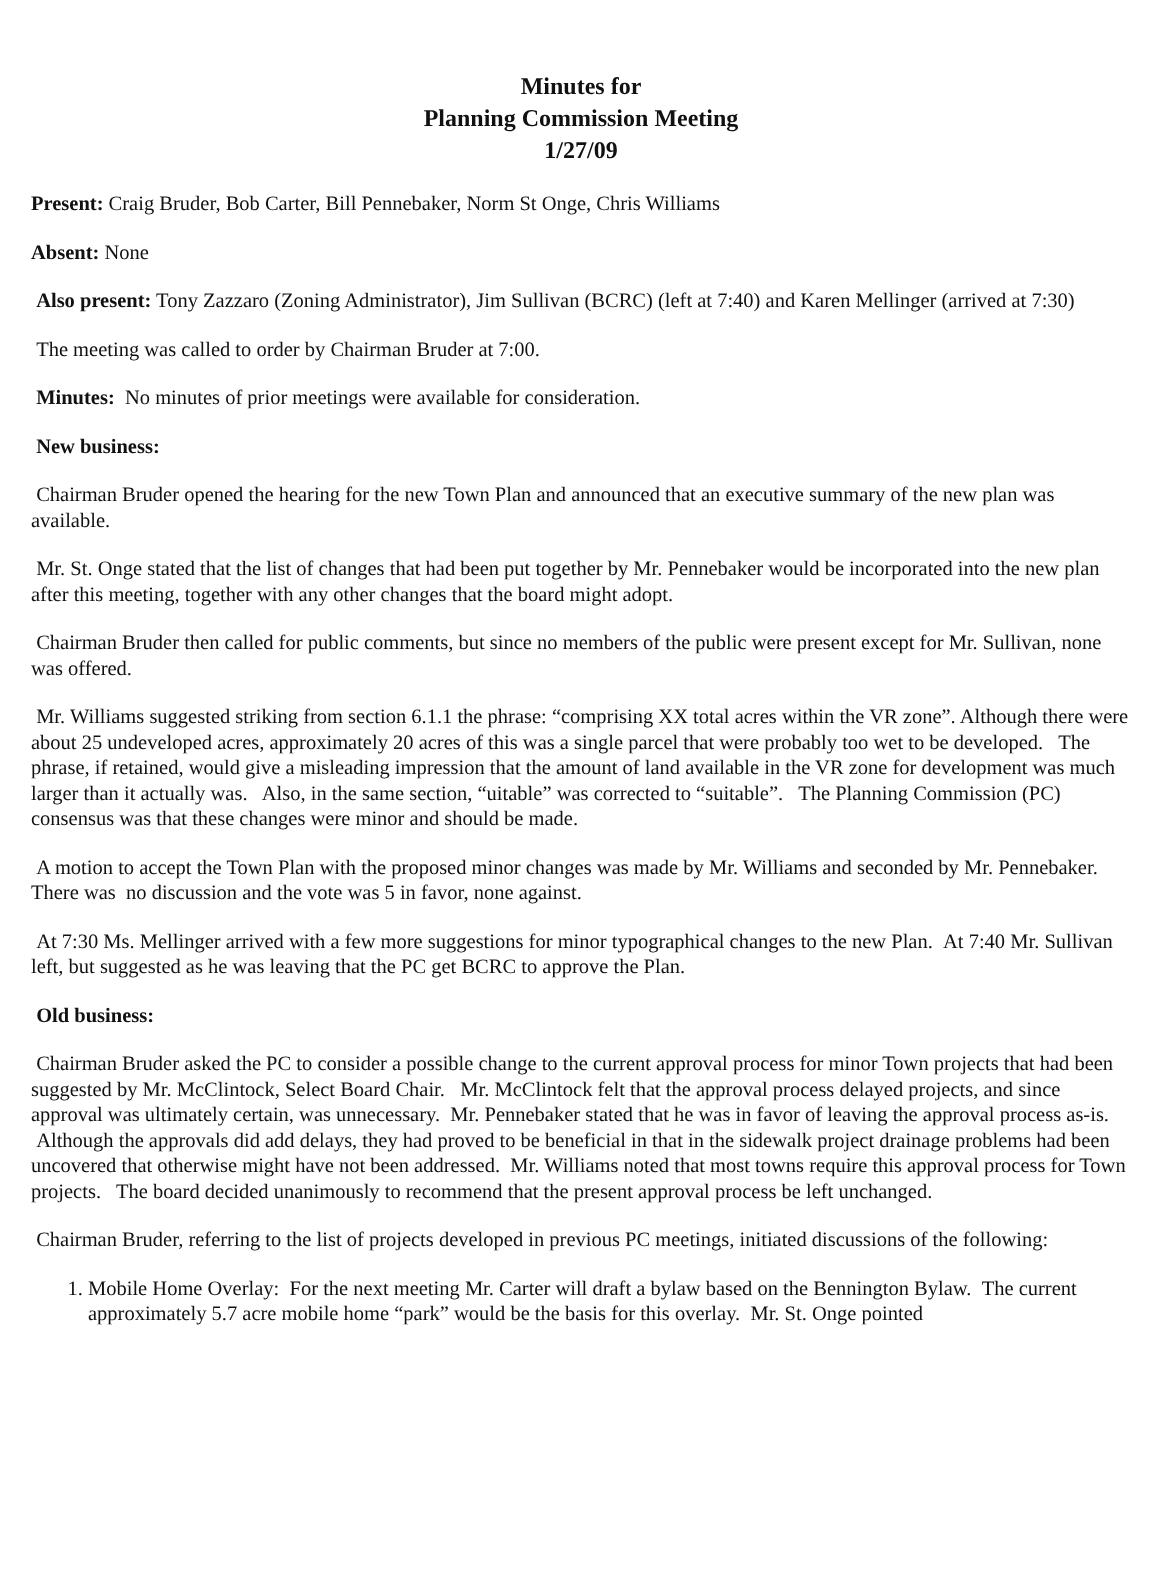Minutes for
Planning Commission Meeting
1/27/09
Present: Craig Bruder, Bob Carter, Bill Pennebaker, Norm St Onge, Chris Williams
Absent: None
Also present: Tony Zazzaro (Zoning Administrator), Jim Sullivan (BCRC) (left at 7:40) and Karen Mellinger (arrived at 7:30)
The meeting was called to order by Chairman Bruder at 7:00.
Minutes: No minutes of prior meetings were available for consideration.
New business:
Chairman Bruder opened the hearing for the new Town Plan and announced that an executive summary of the new plan was available.
Mr. St. Onge stated that the list of changes that had been put together by Mr. Pennebaker would be incorporated into the new plan after this meeting, together with any other changes that the board might adopt.
Chairman Bruder then called for public comments, but since no members of the public were present except for Mr. Sullivan, none was offered.
Mr. Williams suggested striking from section 6.1.1 the phrase: “comprising XX total acres within the VR zone”. Although there were about 25 undeveloped acres, approximately 20 acres of this was a single parcel that were probably too wet to be developed. The phrase, if retained, would give a misleading impression that the amount of land available in the VR zone for development was much larger than it actually was. Also, in the same section, “uitable” was corrected to “suitable”. The Planning Commission (PC) consensus was that these changes were minor and should be made.
A motion to accept the Town Plan with the proposed minor changes was made by Mr. Williams and seconded by Mr. Pennebaker. There was no discussion and the vote was 5 in favor, none against.
At 7:30 Ms. Mellinger arrived with a few more suggestions for minor typographical changes to the new Plan. At 7:40 Mr. Sullivan left, but suggested as he was leaving that the PC get BCRC to approve the Plan.
Old business:
Chairman Bruder asked the PC to consider a possible change to the current approval process for minor Town projects that had been suggested by Mr. McClintock, Select Board Chair. Mr. McClintock felt that the approval process delayed projects, and since approval was ultimately certain, was unnecessary. Mr. Pennebaker stated that he was in favor of leaving the approval process as-is. Although the approvals did add delays, they had proved to be beneficial in that in the sidewalk project drainage problems had been uncovered that otherwise might have not been addressed. Mr. Williams noted that most towns require this approval process for Town projects. The board decided unanimously to recommend that the present approval process be left unchanged.
Chairman Bruder, referring to the list of projects developed in previous PC meetings, initiated discussions of the following:
1. Mobile Home Overlay: For the next meeting Mr. Carter will draft a bylaw based on the Bennington Bylaw. The current approximately 5.7 acre mobile home “park” would be the basis for this overlay. Mr. St. Onge pointed